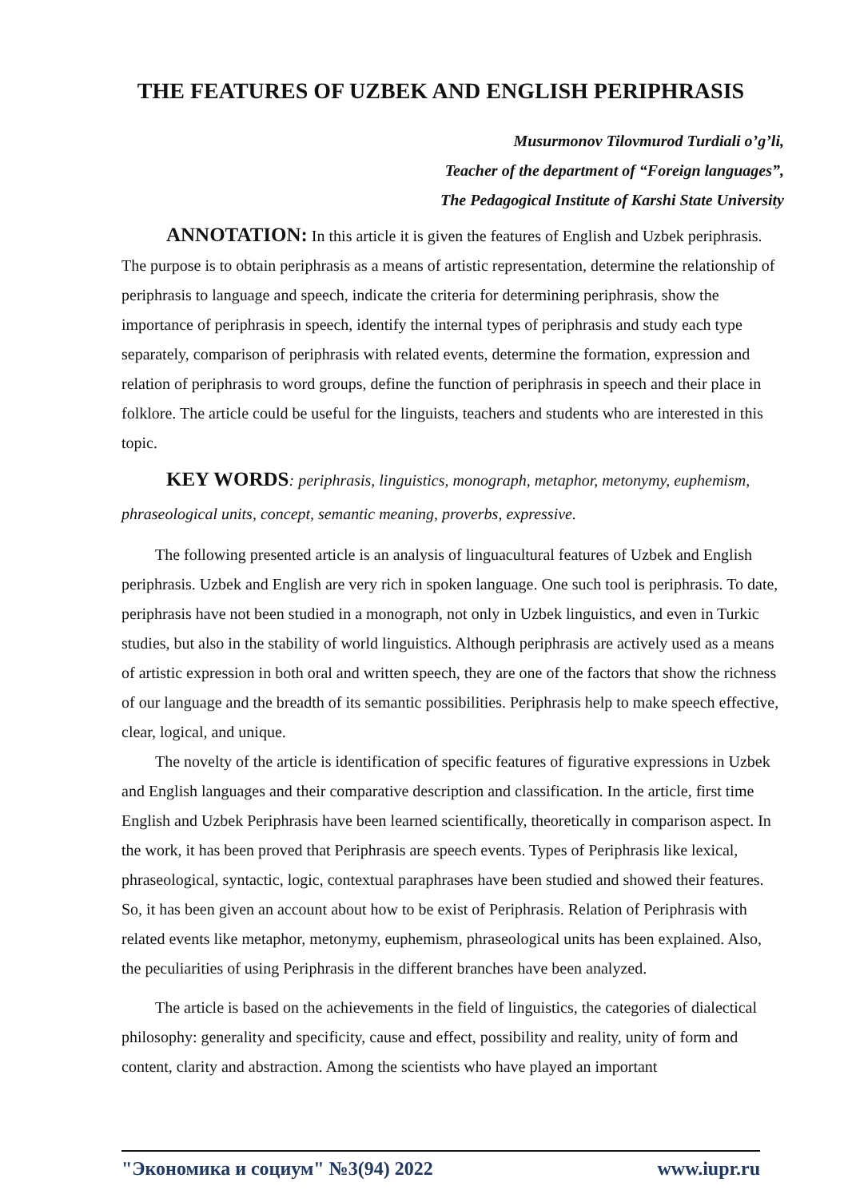THE FEATURES OF UZBEK AND ENGLISH PERIPHRASIS
Musurmonov Tilovmurod Turdiali o’g’li,
Teacher of the department of “Foreign languages”,
The Pedagogical Institute of Karshi State University
ANNOTATION: In this article it is given the features of English and Uzbek periphrasis. The purpose is to obtain periphrasis as a means of artistic representation, determine the relationship of periphrasis to language and speech, indicate the criteria for determining periphrasis, show the importance of periphrasis in speech, identify the internal types of periphrasis and study each type separately, comparison of periphrasis with related events, determine the formation, expression and relation of periphrasis to word groups, define the function of periphrasis in speech and their place in folklore. The article could be useful for the linguists, teachers and students who are interested in this topic.
KEY WORDS: periphrasis, linguistics, monograph, metaphor, metonymy, euphemism, phraseological units, concept, semantic meaning, proverbs, expressive.
The following presented article is an analysis of linguacultural features of Uzbek and English periphrasis. Uzbek and English are very rich in spoken language. One such tool is periphrasis. To date, periphrasis have not been studied in a monograph, not only in Uzbek linguistics, and even in Turkic studies, but also in the stability of world linguistics. Although periphrasis are actively used as a means of artistic expression in both oral and written speech, they are one of the factors that show the richness of our language and the breadth of its semantic possibilities. Periphrasis help to make speech effective, clear, logical, and unique.
The novelty of the article is identification of specific features of figurative expressions in Uzbek and English languages and their comparative description and classification. In the article, first time English and Uzbek Periphrasis have been learned scientifically, theoretically in comparison aspect. In the work, it has been proved that Periphrasis are speech events. Types of Periphrasis like lexical, phraseological, syntactic, logic, contextual paraphrases have been studied and showed their features. So, it has been given an account about how to be exist of Periphrasis. Relation of Periphrasis with related events like metaphor, metonymy, euphemism, phraseological units has been explained. Also, the peculiarities of using Periphrasis in the different branches have been analyzed.
The article is based on the achievements in the field of linguistics, the categories of dialectical philosophy: generality and specificity, cause and effect, possibility and reality, unity of form and content, clarity and abstraction. Among the scientists who have played an important
"Экономика и социум" №3(94) 2022 www.iupr.ru